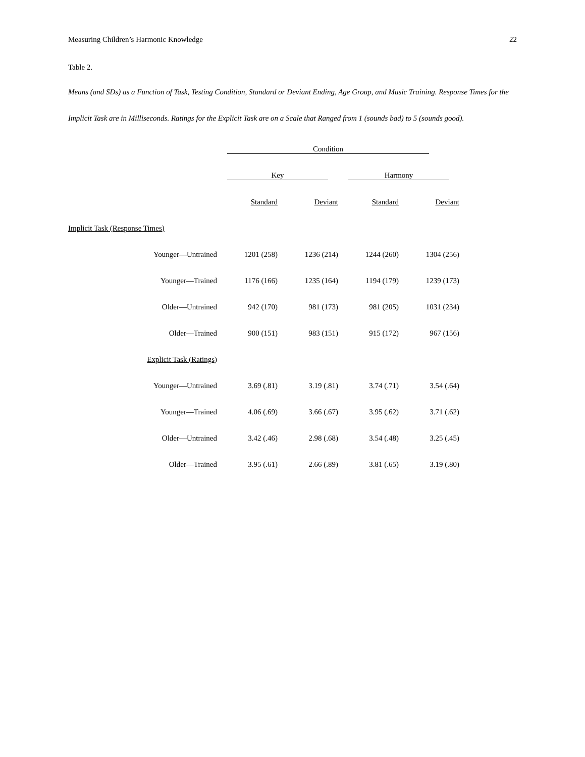Measuring Children’s Harmonic Knowledge 22
Table 2.
Means (and SDs) as a Function of Task, Testing Condition, Standard or Deviant Ending, Age Group, and Music Training. Response Times for the Implicit Task are in Milliseconds. Ratings for the Explicit Task are on a Scale that Ranged from 1 (sounds bad) to 5 (sounds good).
| | Condition | | | |
| --- | --- | --- | --- | --- |
| | Key | | Harmony | |
| | Standard | Deviant | Standard | Deviant |
| Implicit Task (Response Times) | | | | |
| Younger—Untrained | 1201 (258) | 1236 (214) | 1244 (260) | 1304 (256) |
| Younger—Trained | 1176 (166) | 1235 (164) | 1194 (179) | 1239 (173) |
| Older—Untrained | 942 (170) | 981 (173) | 981 (205) | 1031 (234) |
| Older—Trained | 900 (151) | 983 (151) | 915 (172) | 967 (156) |
| Explicit Task (Ratings) | | | | |
| Younger—Untrained | 3.69 (.81) | 3.19 (.81) | 3.74 (.71) | 3.54 (.64) |
| Younger—Trained | 4.06 (.69) | 3.66 (.67) | 3.95 (.62) | 3.71 (.62) |
| Older—Untrained | 3.42 (.46) | 2.98 (.68) | 3.54 (.48) | 3.25 (.45) |
| Older—Trained | 3.95 (.61) | 2.66 (.89) | 3.81 (.65) | 3.19 (.80) |